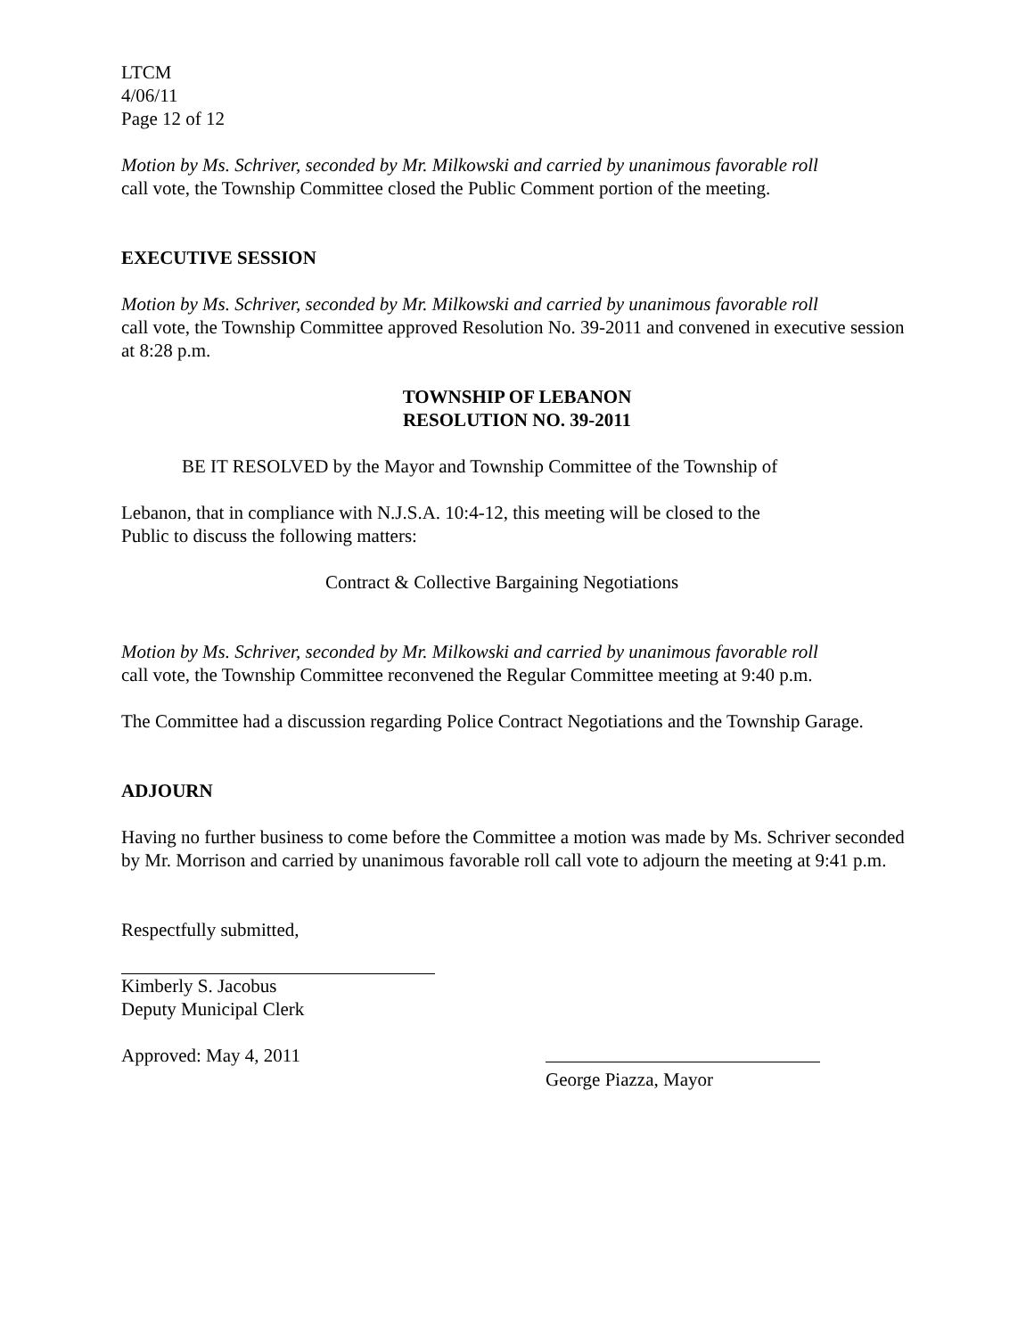LTCM
4/06/11
Page 12 of 12
Motion by Ms. Schriver, seconded by Mr. Milkowski and carried by unanimous favorable roll
call vote, the Township Committee closed the Public Comment portion of the meeting.
EXECUTIVE SESSION
Motion by Ms. Schriver, seconded by Mr. Milkowski and carried by unanimous favorable roll
call vote, the Township Committee approved Resolution No. 39-2011 and convened in executive session at 8:28 p.m.
TOWNSHIP OF LEBANON
RESOLUTION NO. 39-2011
BE IT RESOLVED by the Mayor and Township Committee of the Township of
Lebanon, that in compliance with N.J.S.A. 10:4-12, this meeting will be closed to the
Public to discuss the following matters:
Contract & Collective Bargaining Negotiations
Motion by Ms. Schriver, seconded by Mr. Milkowski and carried by unanimous favorable roll
call vote, the Township Committee reconvened the Regular Committee meeting at 9:40 p.m.
The Committee had a discussion regarding Police Contract Negotiations and the Township Garage.
ADJOURN
Having no further business to come before the Committee a motion was made by Ms. Schriver seconded by Mr. Morrison and carried by unanimous favorable roll call vote to adjourn the meeting at 9:41 p.m.
Respectfully submitted,
Kimberly S. Jacobus
Deputy Municipal Clerk
Approved: May 4, 2011
George Piazza, Mayor